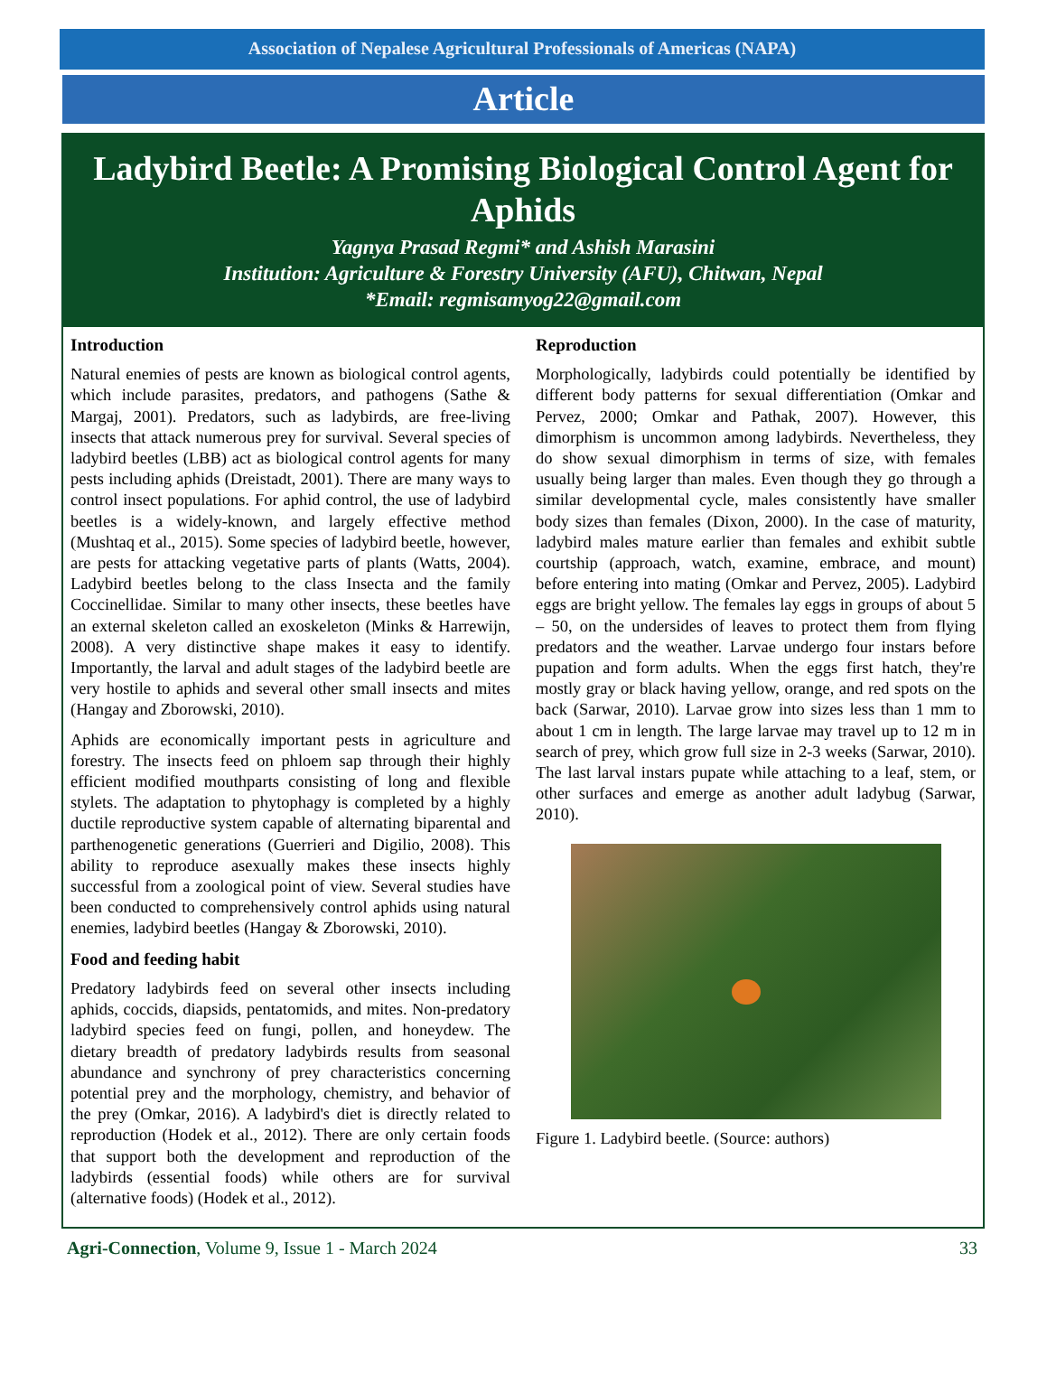Association of Nepalese Agricultural Professionals of Americas (NAPA)
Article
Ladybird Beetle: A Promising Biological Control Agent for Aphids
Yagnya Prasad Regmi* and Ashish Marasini
Institution: Agriculture & Forestry University (AFU), Chitwan, Nepal
*Email: regmisamyog22@gmail.com
Introduction
Natural enemies of pests are known as biological control agents, which include parasites, predators, and pathogens (Sathe & Margaj, 2001). Predators, such as ladybirds, are free-living insects that attack numerous prey for survival. Several species of ladybird beetles (LBB) act as biological control agents for many pests including aphids (Dreistadt, 2001). There are many ways to control insect populations. For aphid control, the use of ladybird beetles is a widely-known, and largely effective method (Mushtaq et al., 2015). Some species of ladybird beetle, however, are pests for attacking vegetative parts of plants (Watts, 2004). Ladybird beetles belong to the class Insecta and the family Coccinellidae. Similar to many other insects, these beetles have an external skeleton called an exoskeleton (Minks & Harrewijn, 2008). A very distinctive shape makes it easy to identify. Importantly, the larval and adult stages of the ladybird beetle are very hostile to aphids and several other small insects and mites (Hangay and Zborowski, 2010).
Aphids are economically important pests in agriculture and forestry. The insects feed on phloem sap through their highly efficient modified mouthparts consisting of long and flexible stylets. The adaptation to phytophagy is completed by a highly ductile reproductive system capable of alternating biparental and parthenogenetic generations (Guerrieri and Digilio, 2008). This ability to reproduce asexually makes these insects highly successful from a zoological point of view. Several studies have been conducted to comprehensively control aphids using natural enemies, ladybird beetles (Hangay & Zborowski, 2010).
Food and feeding habit
Predatory ladybirds feed on several other insects including aphids, coccids, diapsids, pentatomids, and mites. Non-predatory ladybird species feed on fungi, pollen, and honeydew. The dietary breadth of predatory ladybirds results from seasonal abundance and synchrony of prey characteristics concerning potential prey and the morphology, chemistry, and behavior of the prey (Omkar, 2016). A ladybird's diet is directly related to reproduction (Hodek et al., 2012). There are only certain foods that support both the development and reproduction of the ladybirds (essential foods) while others are for survival (alternative foods) (Hodek et al., 2012).
Reproduction
Morphologically, ladybirds could potentially be identified by different body patterns for sexual differentiation (Omkar and Pervez, 2000; Omkar and Pathak, 2007). However, this dimorphism is uncommon among ladybirds. Nevertheless, they do show sexual dimorphism in terms of size, with females usually being larger than males. Even though they go through a similar developmental cycle, males consistently have smaller body sizes than females (Dixon, 2000). In the case of maturity, ladybird males mature earlier than females and exhibit subtle courtship (approach, watch, examine, embrace, and mount) before entering into mating (Omkar and Pervez, 2005). Ladybird eggs are bright yellow. The females lay eggs in groups of about 5 – 50, on the undersides of leaves to protect them from flying predators and the weather. Larvae undergo four instars before pupation and form adults. When the eggs first hatch, they're mostly gray or black having yellow, orange, and red spots on the back (Sarwar, 2010). Larvae grow into sizes less than 1 mm to about 1 cm in length. The large larvae may travel up to 12 m in search of prey, which grow full size in 2-3 weeks (Sarwar, 2010). The last larval instars pupate while attaching to a leaf, stem, or other surfaces and emerge as another adult ladybug (Sarwar, 2010).
Figure 1. Ladybird beetle. (Source: authors)
Agri-Connection, Volume 9, Issue 1 - March 2024 33